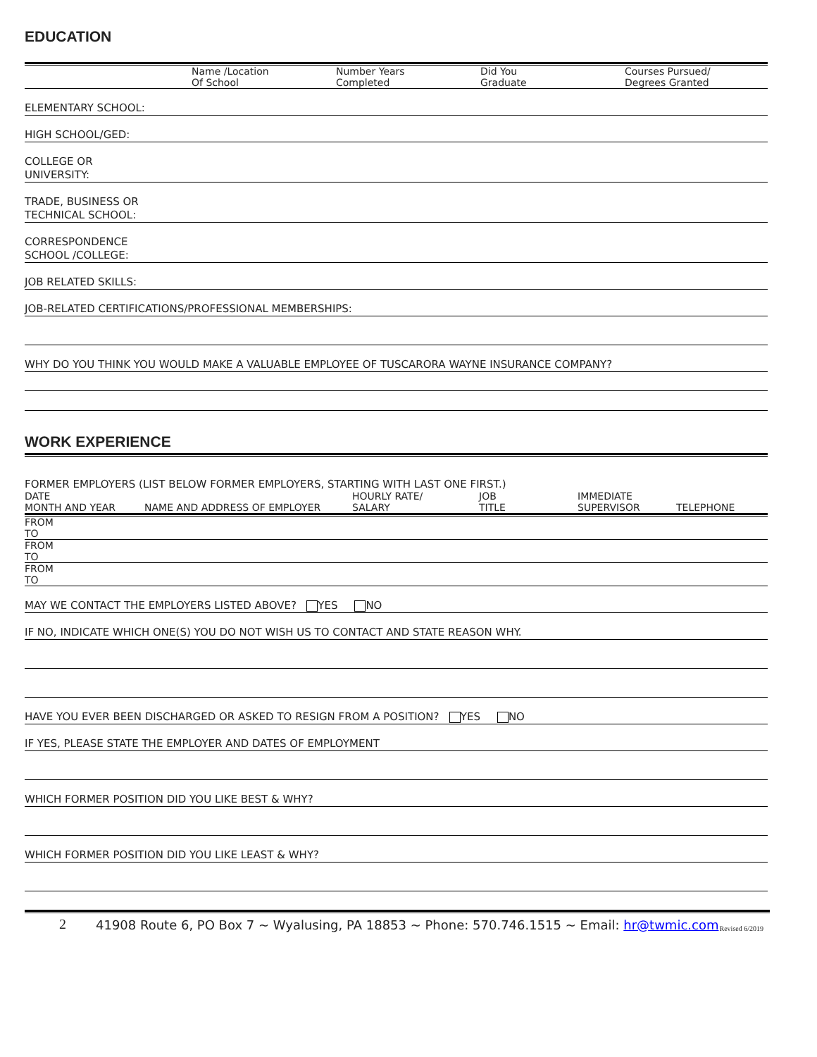EDUCATION
| | Name /Location Of School | Number Years Completed | Did You Graduate | Courses Pursued/ Degrees Granted |
ELEMENTARY SCHOOL:
HIGH SCHOOL/GED:
COLLEGE OR
UNIVERSITY:
TRADE, BUSINESS OR
TECHNICAL SCHOOL:
CORRESPONDENCE
SCHOOL /COLLEGE:
JOB RELATED SKILLS:
JOB-RELATED CERTIFICATIONS/PROFESSIONAL MEMBERSHIPS:
WHY DO YOU THINK YOU WOULD MAKE A VALUABLE EMPLOYEE OF TUSCARORA WAYNE INSURANCE COMPANY?
WORK EXPERIENCE
FORMER EMPLOYERS (LIST BELOW FORMER EMPLOYERS, STARTING WITH LAST ONE FIRST.)
| DATE MONTH AND YEAR | NAME AND ADDRESS OF EMPLOYER | HOURLY RATE/ SALARY | JOB TITLE | IMMEDIATE SUPERVISOR | TELEPHONE |
| FROM |
| TO |
| FROM |
| TO |
| FROM |
| TO |
MAY WE CONTACT THE EMPLOYERS LISTED ABOVE? YES NO
IF NO, INDICATE WHICH ONE(S) YOU DO NOT WISH US TO CONTACT AND STATE REASON WHY.
HAVE YOU EVER BEEN DISCHARGED OR ASKED TO RESIGN FROM A POSITION? YES NO
IF YES, PLEASE STATE THE EMPLOYER AND DATES OF EMPLOYMENT
WHICH FORMER POSITION DID YOU LIKE BEST & WHY?
WHICH FORMER POSITION DID YOU LIKE LEAST & WHY?
2 41908 Route 6, PO Box 7 ~ Wyalusing, PA 18853 ~ Phone: 570.746.1515 ~ Email: hr@twmic.com Revised 6/2019